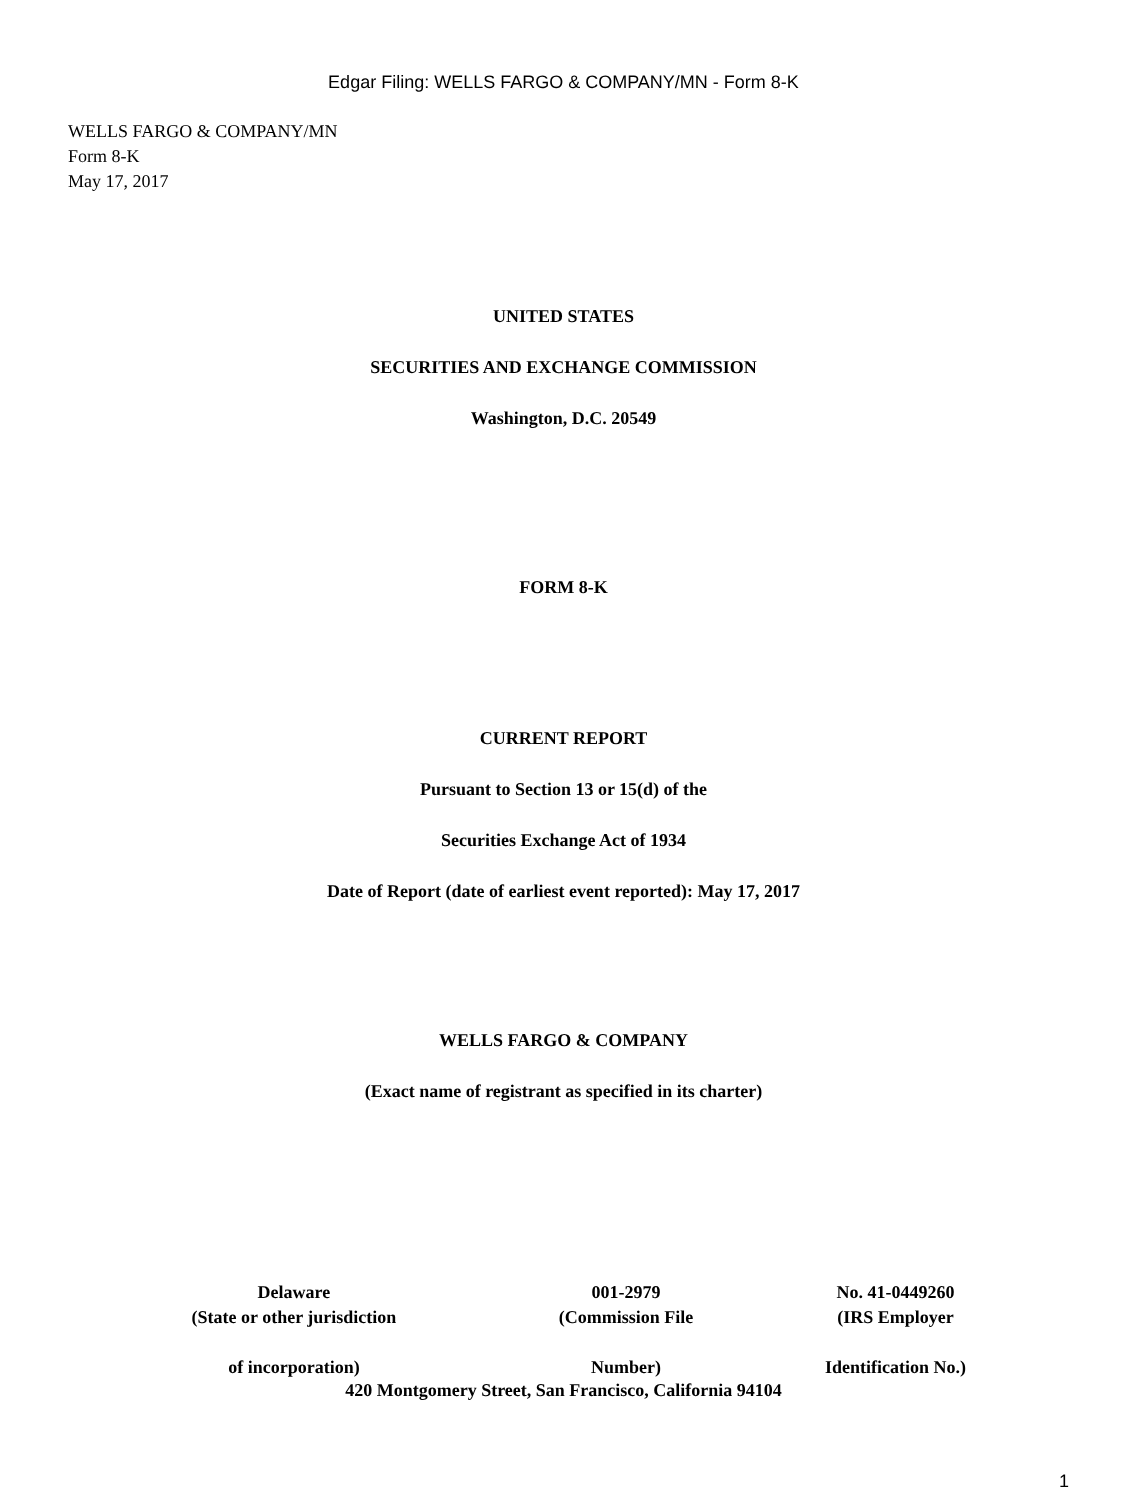Edgar Filing: WELLS FARGO & COMPANY/MN - Form 8-K
WELLS FARGO & COMPANY/MN
Form 8-K
May 17, 2017
UNITED STATES
SECURITIES AND EXCHANGE COMMISSION
Washington, D.C. 20549
FORM 8-K
CURRENT REPORT
Pursuant to Section 13 or 15(d) of the
Securities Exchange Act of 1934
Date of Report (date of earliest event reported): May 17, 2017
WELLS FARGO & COMPANY
(Exact name of registrant as specified in its charter)
| Delaware | 001-2979 | No. 41-0449260 |
| (State or other jurisdiction | (Commission File | (IRS Employer |
| of incorporation) | Number) | Identification No.) |
420 Montgomery Street, San Francisco, California 94104
1